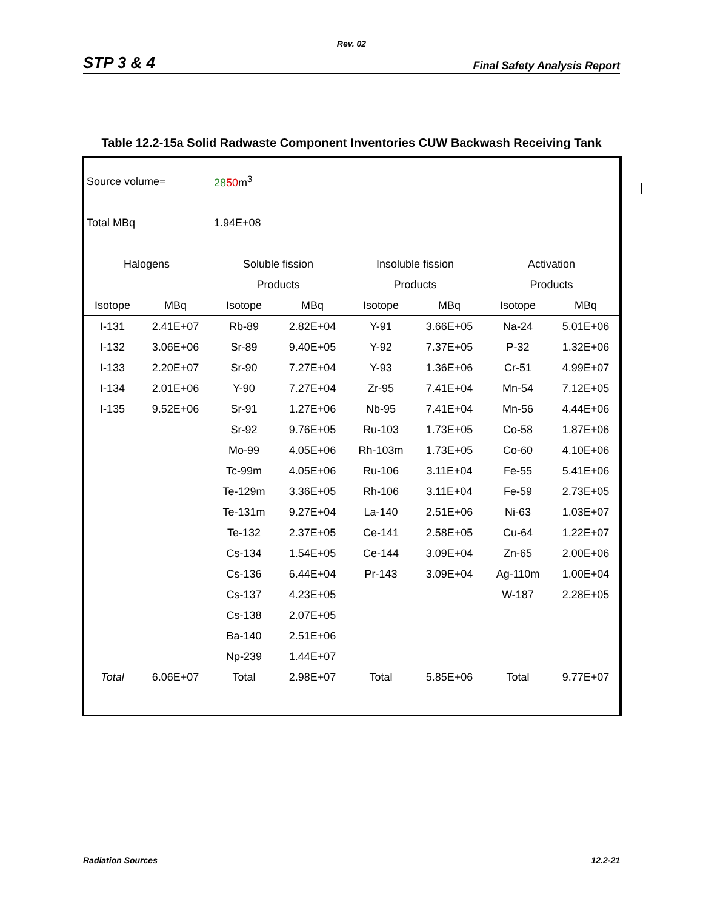Rev. 02
STP 3 & 4 Final Safety Analysis Report
Table 12.2-15a Solid Radwaste Component Inventories CUW Backwash Receiving Tank
| Source volume= | | 28 50 m<sup>3</sup> | | | | | |
| Total MBq | | 1.94E+08 | | | | | |
| Halogens | | Soluble fission | | Insoluble fission | | Activation | |
| | | Products | | Products | | Products | |
| Isotope | MBq | Isotope | MBq | Isotope | MBq | Isotope | MBq |
| I-131 | 2.41E+07 | Rb-89 | 2.82E+04 | Y-91 | 3.66E+05 | Na-24 | 5.01E+06 |
| I-132 | 3.06E+06 | Sr-89 | 9.40E+05 | Y-92 | 7.37E+05 | P-32 | 1.32E+06 |
| I-133 | 2.20E+07 | Sr-90 | 7.27E+04 | Y-93 | 1.36E+06 | Cr-51 | 4.99E+07 |
| I-134 | 2.01E+06 | Y-90 | 7.27E+04 | Zr-95 | 7.41E+04 | Mn-54 | 7.12E+05 |
| I-135 | 9.52E+06 | Sr-91 | 1.27E+06 | Nb-95 | 7.41E+04 | Mn-56 | 4.44E+06 |
| | | Sr-92 | 9.76E+05 | Ru-103 | 1.73E+05 | Co-58 | 1.87E+06 |
| | | Mo-99 | 4.05E+06 | Rh-103m | 1.73E+05 | Co-60 | 4.10E+06 |
| | | Tc-99m | 4.05E+06 | Ru-106 | 3.11E+04 | Fe-55 | 5.41E+06 |
| | | Te-129m | 3.36E+05 | Rh-106 | 3.11E+04 | Fe-59 | 2.73E+05 |
| | | Te-131m | 9.27E+04 | La-140 | 2.51E+06 | Ni-63 | 1.03E+07 |
| | | Te-132 | 2.37E+05 | Ce-141 | 2.58E+05 | Cu-64 | 1.22E+07 |
| | | Cs-134 | 1.54E+05 | Ce-144 | 3.09E+04 | Zn-65 | 2.00E+06 |
| | | Cs-136 | 6.44E+04 | Pr-143 | 3.09E+04 | Ag-110m | 1.00E+04 |
| | | Cs-137 | 4.23E+05 | | | W-187 | 2.28E+05 |
| | | Cs-138 | 2.07E+05 | | | | |
| | | Ba-140 | 2.51E+06 | | | | |
| | | Np-239 | 1.44E+07 | | | | |
| Total | 6.06E+07 | Total | 2.98E+07 | Total | 5.85E+06 | Total | 9.77E+07 |
Radiation Sources 12.2-21